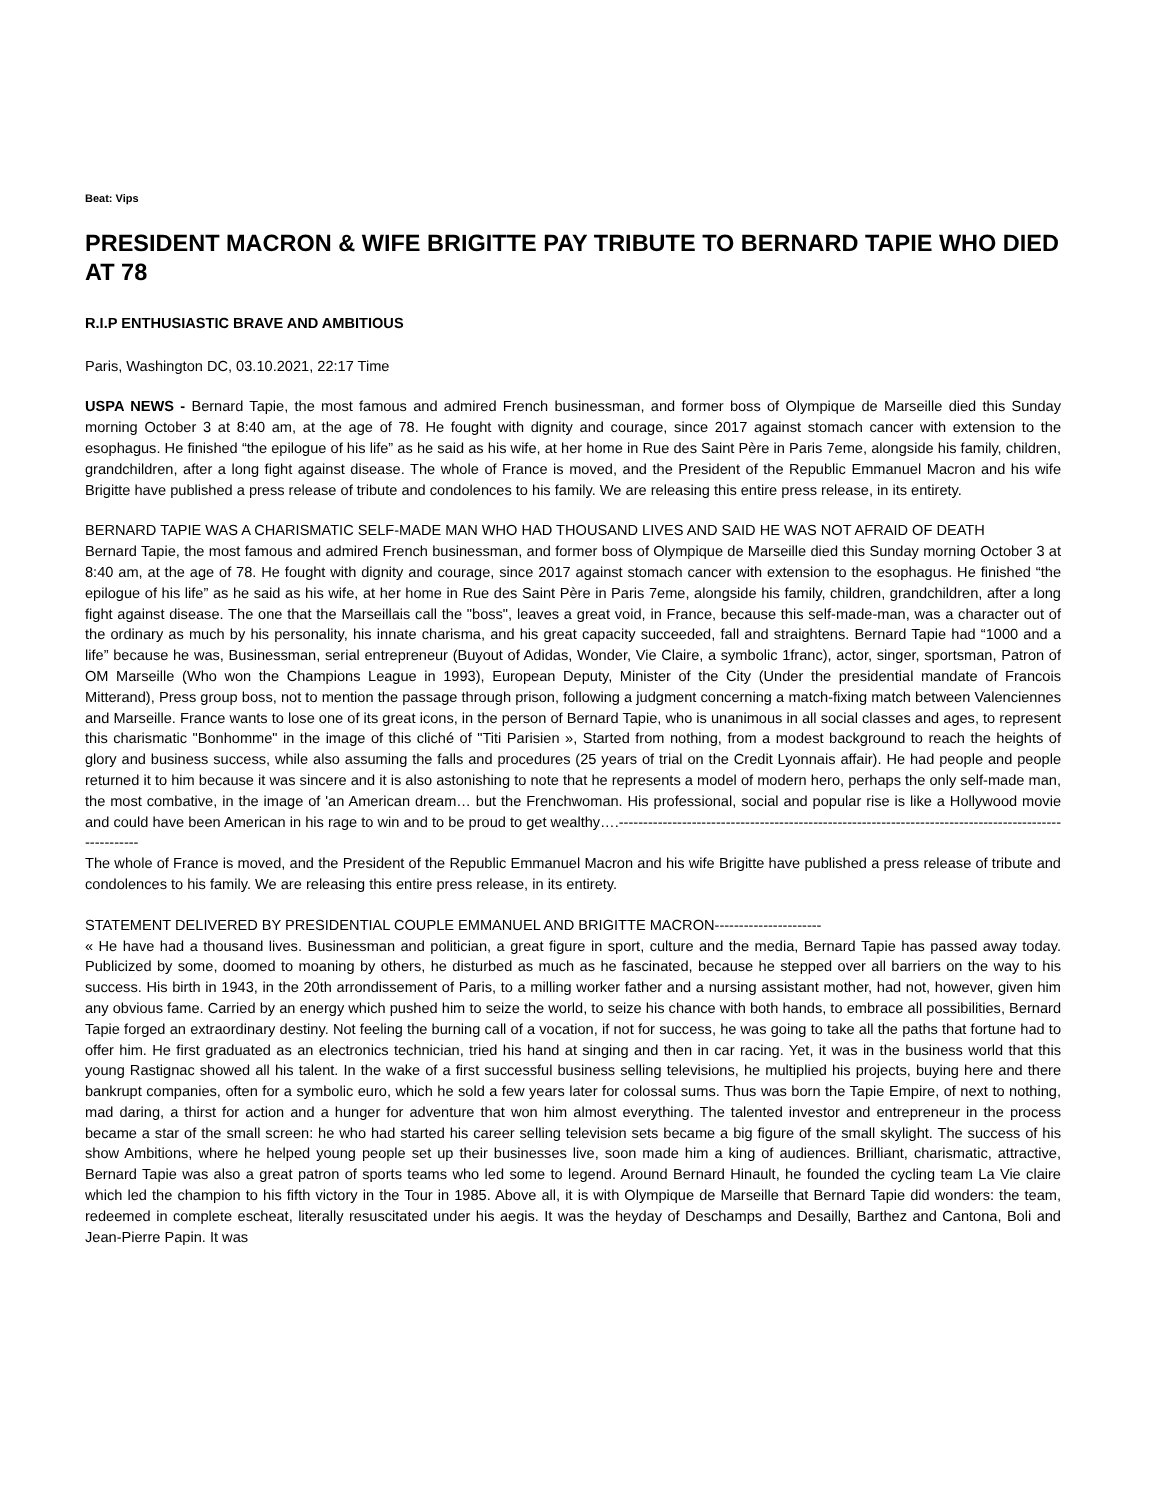Beat: Vips
PRESIDENT MACRON & WIFE BRIGITTE PAY TRIBUTE TO BERNARD TAPIE WHO DIED AT 78
R.I.P ENTHUSIASTIC BRAVE AND AMBITIOUS
Paris, Washington DC, 03.10.2021, 22:17 Time
USPA NEWS - Bernard Tapie, the most famous and admired French businessman, and former boss of Olympique de Marseille died this Sunday morning October 3 at 8:40 am, at the age of 78. He fought with dignity and courage, since 2017 against stomach cancer with extension to the esophagus. He finished “the epilogue of his life” as he said as his wife, at her home in Rue des Saint Père in Paris 7eme, alongside his family, children, grandchildren, after a long fight against disease. The whole of France is moved, and the President of the Republic Emmanuel Macron and his wife Brigitte have published a press release of tribute and condolences to his family. We are releasing this entire press release, in its entirety.
BERNARD TAPIE WAS A CHARISMATIC SELF-MADE MAN WHO HAD THOUSAND LIVES AND SAID HE WAS NOT AFRAID OF DEATH
Bernard Tapie, the most famous and admired French businessman, and former boss of Olympique de Marseille died this Sunday morning October 3 at 8:40 am, at the age of 78. He fought with dignity and courage, since 2017 against stomach cancer with extension to the esophagus. He finished “the epilogue of his life” as he said as his wife, at her home in Rue des Saint Père in Paris 7eme, alongside his family, children, grandchildren, after a long fight against disease. The one that the Marseillais call the "boss", leaves a great void, in France, because this self-made-man, was a character out of the ordinary as much by his personality, his innate charisma, and his great capacity succeeded, fall and straightens. Bernard Tapie had “1000 and a life” because he was, Businessman, serial entrepreneur (Buyout of Adidas, Wonder, Vie Claire, a symbolic 1franc), actor, singer, sportsman, Patron of OM Marseille (Who won the Champions League in 1993), European Deputy, Minister of the City (Under the presidential mandate of Francois Mitterand), Press group boss, not to mention the passage through prison, following a judgment concerning a match-fixing match between Valenciennes and Marseille. France wants to lose one of its great icons, in the person of Bernard Tapie, who is unanimous in all social classes and ages, to represent this charismatic "Bonhomme" in the image of this cliché of "Titi Parisien », Started from nothing, from a modest background to reach the heights of glory and business success, while also assuming the falls and procedures (25 years of trial on the Credit Lyonnais affair). He had people and people returned it to him because it was sincere and it is also astonishing to note that he represents a model of modern hero, perhaps the only self-made man, the most combative, in the image of 'an American dream… but the Frenchwoman. His professional, social and popular rise is like a Hollywood movie and could have been American in his rage to win and to be proud to get wealthy….------------------------------------------------------------------------------------------------------
The whole of France is moved, and the President of the Republic Emmanuel Macron and his wife Brigitte have published a press release of tribute and condolences to his family. We are releasing this entire press release, in its entirety.
STATEMENT DELIVERED BY PRESIDENTIAL COUPLE EMMANUEL AND BRIGITTE MACRON----------------------
« He have had a thousand lives. Businessman and politician, a great figure in sport, culture and the media, Bernard Tapie has passed away today. Publicized by some, doomed to moaning by others, he disturbed as much as he fascinated, because he stepped over all barriers on the way to his success. His birth in 1943, in the 20th arrondissement of Paris, to a milling worker father and a nursing assistant mother, had not, however, given him any obvious fame. Carried by an energy which pushed him to seize the world, to seize his chance with both hands, to embrace all possibilities, Bernard Tapie forged an extraordinary destiny. Not feeling the burning call of a vocation, if not for success, he was going to take all the paths that fortune had to offer him. He first graduated as an electronics technician, tried his hand at singing and then in car racing. Yet, it was in the business world that this young Rastignac showed all his talent. In the wake of a first successful business selling televisions, he multiplied his projects, buying here and there bankrupt companies, often for a symbolic euro, which he sold a few years later for colossal sums. Thus was born the Tapie Empire, of next to nothing, mad daring, a thirst for action and a hunger for adventure that won him almost everything. The talented investor and entrepreneur in the process became a star of the small screen: he who had started his career selling television sets became a big figure of the small skylight. The success of his show Ambitions, where he helped young people set up their businesses live, soon made him a king of audiences. Brilliant, charismatic, attractive, Bernard Tapie was also a great patron of sports teams who led some to legend. Around Bernard Hinault, he founded the cycling team La Vie claire which led the champion to his fifth victory in the Tour in 1985. Above all, it is with Olympique de Marseille that Bernard Tapie did wonders: the team, redeemed in complete escheat, literally resuscitated under his aegis. It was the heyday of Deschamps and Desailly, Barthez and Cantona, Boli and Jean-Pierre Papin. It was